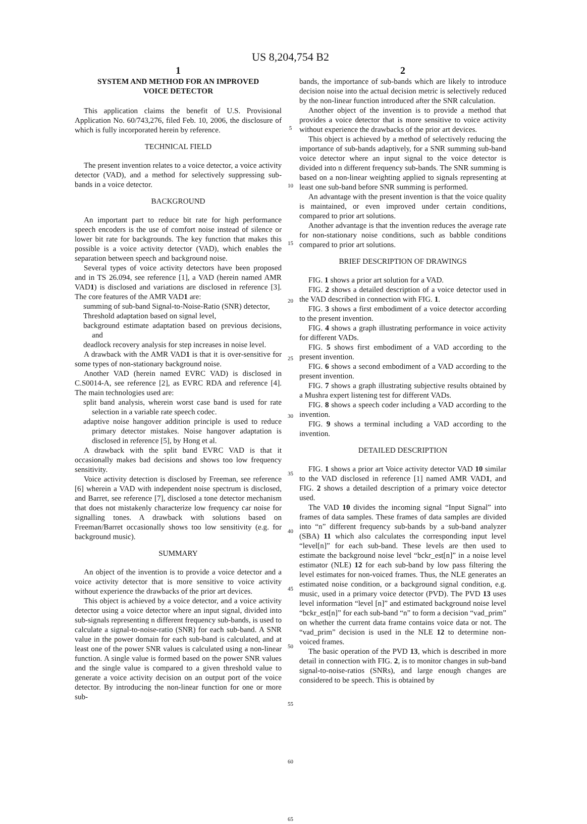US 8,204,754 B2
1
SYSTEM AND METHOD FOR AN IMPROVED
VOICE DETECTOR
This application claims the benefit of U.S. Provisional Application No. 60/743,276, filed Feb. 10, 2006, the disclosure of which is fully incorporated herein by reference.
TECHNICAL FIELD
The present invention relates to a voice detector, a voice activity detector (VAD), and a method for selectively suppressing sub-bands in a voice detector.
BACKGROUND
An important part to reduce bit rate for high performance speech encoders is the use of comfort noise instead of silence or lower bit rate for backgrounds. The key function that makes this possible is a voice activity detector (VAD), which enables the separation between speech and background noise.
Several types of voice activity detectors have been proposed and in TS 26.094, see reference [1], a VAD (herein named AMR VAD1) is disclosed and variations are disclosed in reference [3]. The core features of the AMR VAD1 are:
summing of sub-band Signal-to-Noise-Ratio (SNR) detector,
Threshold adaptation based on signal level,
background estimate adaptation based on previous decisions, and
deadlock recovery analysis for step increases in noise level.
A drawback with the AMR VAD1 is that it is over-sensitive for some types of non-stationary background noise.
Another VAD (herein named EVRC VAD) is disclosed in C.S0014-A, see reference [2], as EVRC RDA and reference [4]. The main technologies used are:
split band analysis, wherein worst case band is used for rate selection in a variable rate speech codec.
adaptive noise hangover addition principle is used to reduce primary detector mistakes. Noise hangover adaptation is disclosed in reference [5], by Hong et al.
A drawback with the split band EVRC VAD is that it occasionally makes bad decisions and shows too low frequency sensitivity.
Voice activity detection is disclosed by Freeman, see reference [6] wherein a VAD with independent noise spectrum is disclosed, and Barret, see reference [7], disclosed a tone detector mechanism that does not mistakenly characterize low frequency car noise for signalling tones. A drawback with solutions based on Freeman/Barret occasionally shows too low sensitivity (e.g. for background music).
SUMMARY
An object of the invention is to provide a voice detector and a voice activity detector that is more sensitive to voice activity without experience the drawbacks of the prior art devices.
This object is achieved by a voice detector, and a voice activity detector using a voice detector where an input signal, divided into sub-signals representing n different frequency sub-bands, is used to calculate a signal-to-noise-ratio (SNR) for each sub-band. A SNR value in the power domain for each sub-band is calculated, and at least one of the power SNR values is calculated using a non-linear function. A single value is formed based on the power SNR values and the single value is compared to a given threshold value to generate a voice activity decision on an output port of the voice detector. By introducing the non-linear function for one or more sub-
5
10
15
20
25
30
35
40
45
50
55
60
65
2
bands, the importance of sub-bands which are likely to introduce decision noise into the actual decision metric is selectively reduced by the non-linear function introduced after the SNR calculation.
Another object of the invention is to provide a method that provides a voice detector that is more sensitive to voice activity without experience the drawbacks of the prior art devices.
This object is achieved by a method of selectively reducing the importance of sub-bands adaptively, for a SNR summing sub-band voice detector where an input signal to the voice detector is divided into n different frequency sub-bands. The SNR summing is based on a non-linear weighting applied to signals representing at least one sub-band before SNR summing is performed.
An advantage with the present invention is that the voice quality is maintained, or even improved under certain conditions, compared to prior art solutions.
Another advantage is that the invention reduces the average rate for non-stationary noise conditions, such as babble conditions compared to prior art solutions.
BRIEF DESCRIPTION OF DRAWINGS
FIG. 1 shows a prior art solution for a VAD.
FIG. 2 shows a detailed description of a voice detector used in the VAD described in connection with FIG. 1.
FIG. 3 shows a first embodiment of a voice detector according to the present invention.
FIG. 4 shows a graph illustrating performance in voice activity for different VADs.
FIG. 5 shows first embodiment of a VAD according to the present invention.
FIG. 6 shows a second embodiment of a VAD according to the present invention.
FIG. 7 shows a graph illustrating subjective results obtained by a Mushra expert listening test for different VADs.
FIG. 8 shows a speech coder including a VAD according to the invention.
FIG. 9 shows a terminal including a VAD according to the invention.
DETAILED DESCRIPTION
FIG. 1 shows a prior art Voice activity detector VAD 10 similar to the VAD disclosed in reference [1] named AMR VAD1, and FIG. 2 shows a detailed description of a primary voice detector used.
The VAD 10 divides the incoming signal “Input Signal” into frames of data samples. These frames of data samples are divided into “n” different frequency sub-bands by a sub-band analyzer (SBA) 11 which also calculates the corresponding input level “level[n]” for each sub-band. These levels are then used to estimate the background noise level “bckr_est[n]” in a noise level estimator (NLE) 12 for each sub-band by low pass filtering the level estimates for non-voiced frames. Thus, the NLE generates an estimated noise condition, or a background signal condition, e.g. music, used in a primary voice detector (PVD). The PVD 13 uses level information “level [n]” and estimated background noise level “bckr_est[n]” for each sub-band “n” to form a decision “vad_prim” on whether the current data frame contains voice data or not. The “vad_prim” decision is used in the NLE 12 to determine non-voiced frames.
The basic operation of the PVD 13, which is described in more detail in connection with FIG. 2, is to monitor changes in sub-band signal-to-noise-ratios (SNRs), and large enough changes are considered to be speech. This is obtained by